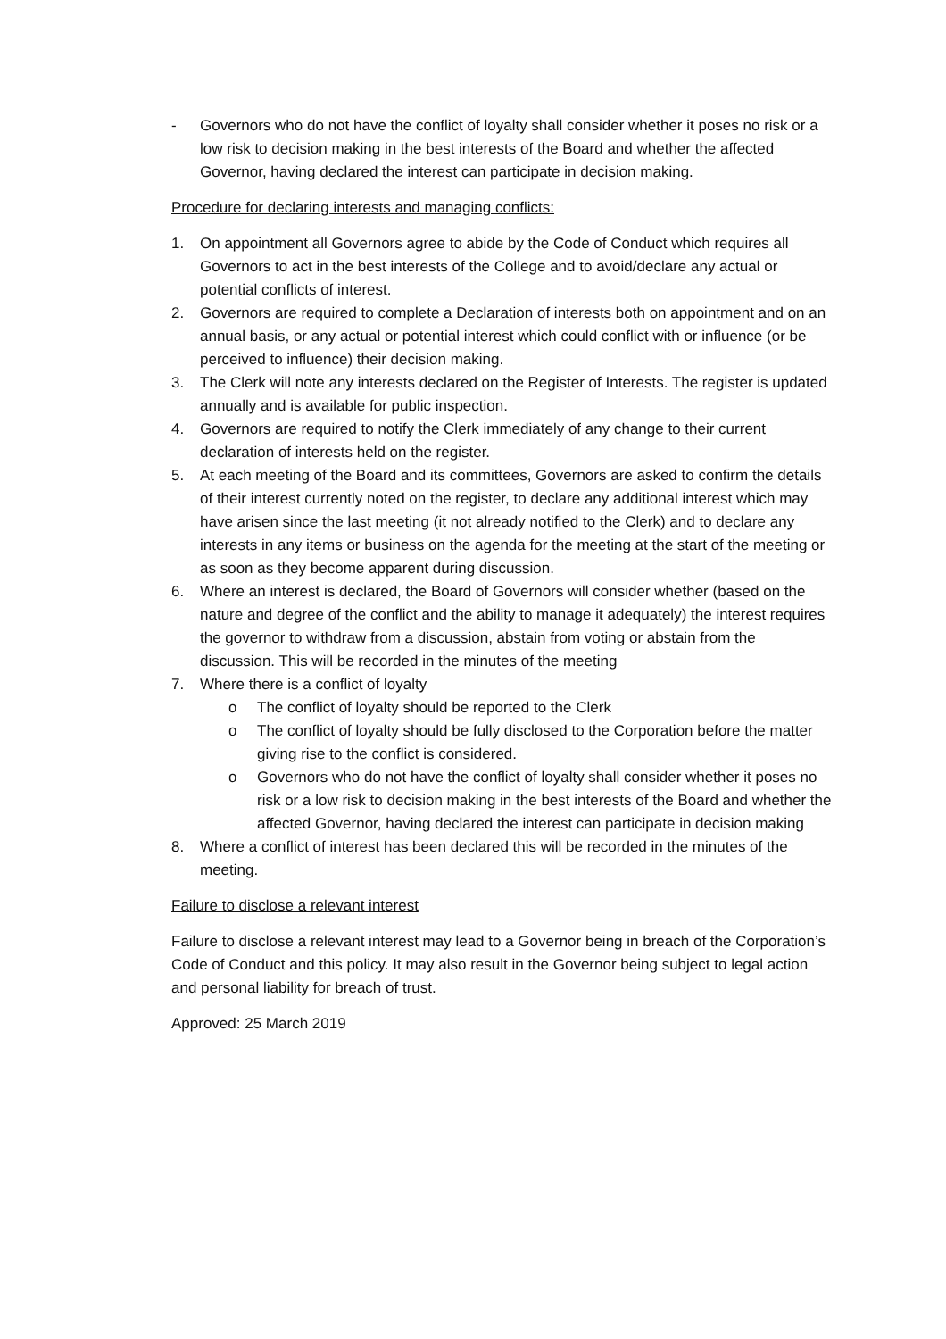- Governors who do not have the conflict of loyalty shall consider whether it poses no risk or a low risk to decision making in the best interests of the Board and whether the affected Governor, having declared the interest can participate in decision making.
Procedure for declaring interests and managing conflicts:
1. On appointment all Governors agree to abide by the Code of Conduct which requires all Governors to act in the best interests of the College and to avoid/declare any actual or potential conflicts of interest.
2. Governors are required to complete a Declaration of interests both on appointment and on an annual basis, or any actual or potential interest which could conflict with or influence (or be perceived to influence) their decision making.
3. The Clerk will note any interests declared on the Register of Interests. The register is updated annually and is available for public inspection.
4. Governors are required to notify the Clerk immediately of any change to their current declaration of interests held on the register.
5. At each meeting of the Board and its committees, Governors are asked to confirm the details of their interest currently noted on the register, to declare any additional interest which may have arisen since the last meeting (it not already notified to the Clerk) and to declare any interests in any items or business on the agenda for the meeting at the start of the meeting or as soon as they become apparent during discussion.
6. Where an interest is declared, the Board of Governors will consider whether (based on the nature and degree of the conflict and the ability to manage it adequately) the interest requires the governor to withdraw from a discussion, abstain from voting or abstain from the discussion. This will be recorded in the minutes of the meeting
7. Where there is a conflict of loyalty
o The conflict of loyalty should be reported to the Clerk
o The conflict of loyalty should be fully disclosed to the Corporation before the matter giving rise to the conflict is considered.
o Governors who do not have the conflict of loyalty shall consider whether it poses no risk or a low risk to decision making in the best interests of the Board and whether the affected Governor, having declared the interest can participate in decision making
8. Where a conflict of interest has been declared this will be recorded in the minutes of the meeting.
Failure to disclose a relevant interest
Failure to disclose a relevant interest may lead to a Governor being in breach of the Corporation’s Code of Conduct and this policy. It may also result in the Governor being subject to legal action and personal liability for breach of trust.
Approved: 25 March 2019